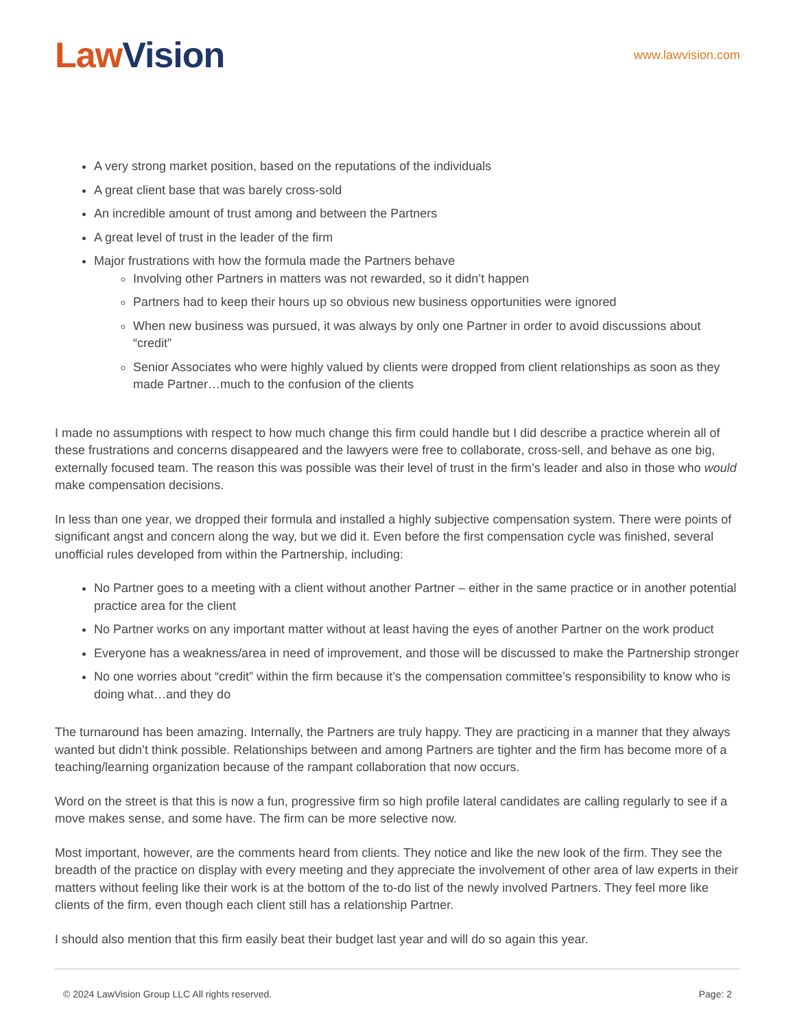Law Vision
www.lawvision.com
A very strong market position, based on the reputations of the individuals
A great client base that was barely cross-sold
An incredible amount of trust among and between the Partners
A great level of trust in the leader of the firm
Major frustrations with how the formula made the Partners behave
Involving other Partners in matters was not rewarded, so it didn’t happen
Partners had to keep their hours up so obvious new business opportunities were ignored
When new business was pursued, it was always by only one Partner in order to avoid discussions about “credit”
Senior Associates who were highly valued by clients were dropped from client relationships as soon as they made Partner…much to the confusion of the clients
I made no assumptions with respect to how much change this firm could handle but I did describe a practice wherein all of these frustrations and concerns disappeared and the lawyers were free to collaborate, cross-sell, and behave as one big, externally focused team. The reason this was possible was their level of trust in the firm’s leader and also in those who would make compensation decisions.
In less than one year, we dropped their formula and installed a highly subjective compensation system. There were points of significant angst and concern along the way, but we did it. Even before the first compensation cycle was finished, several unofficial rules developed from within the Partnership, including:
No Partner goes to a meeting with a client without another Partner – either in the same practice or in another potential practice area for the client
No Partner works on any important matter without at least having the eyes of another Partner on the work product
Everyone has a weakness/area in need of improvement, and those will be discussed to make the Partnership stronger
No one worries about “credit” within the firm because it’s the compensation committee’s responsibility to know who is doing what…and they do
The turnaround has been amazing. Internally, the Partners are truly happy. They are practicing in a manner that they always wanted but didn’t think possible. Relationships between and among Partners are tighter and the firm has become more of a teaching/learning organization because of the rampant collaboration that now occurs.
Word on the street is that this is now a fun, progressive firm so high profile lateral candidates are calling regularly to see if a move makes sense, and some have. The firm can be more selective now.
Most important, however, are the comments heard from clients. They notice and like the new look of the firm. They see the breadth of the practice on display with every meeting and they appreciate the involvement of other area of law experts in their matters without feeling like their work is at the bottom of the to-do list of the newly involved Partners. They feel more like clients of the firm, even though each client still has a relationship Partner.
I should also mention that this firm easily beat their budget last year and will do so again this year.
© 2024 LawVision Group LLC All rights reserved. Page: 2